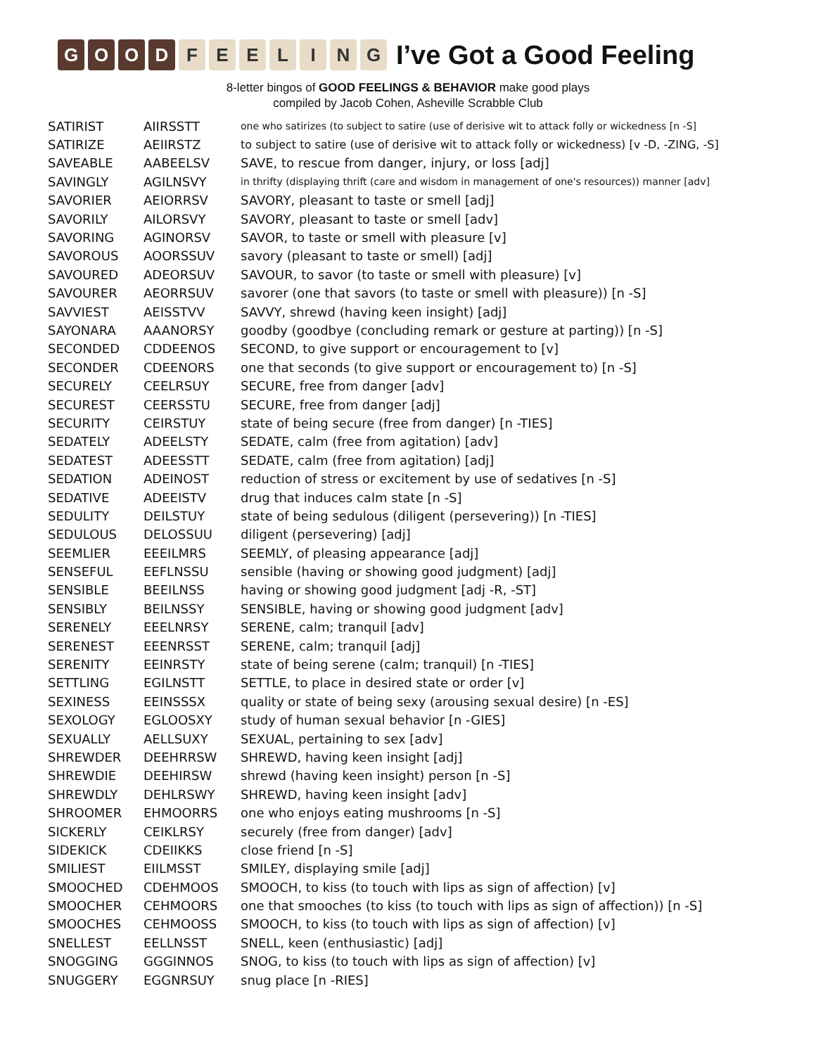GOOD FEELING
I’ve Got a Good Feeling
8-letter bingos of GOOD FEELINGS & BEHAVIOR make good plays
compiled by Jacob Cohen, Asheville Scrabble Club
| SATIRIST | AIIRSSTT | one who satirizes (to subject to satire (use of derisive wit to attack folly or wickedness [n -S] |
| SATIRIZE | AEIIRSTZ | to subject to satire (use of derisive wit to attack folly or wickedness) [v -D, -ZING, -S] |
| SAVEABLE | AABEELSV | SAVE, to rescue from danger, injury, or loss [adj] |
| SAVINGLY | AGILNSVY | in thrifty (displaying thrift (care and wisdom in management of one's resources)) manner [adv] |
| SAVORIER | AEIORRSV | SAVORY, pleasant to taste or smell [adj] |
| SAVORILY | AILORSVY | SAVORY, pleasant to taste or smell [adv] |
| SAVORING | AGINORSV | SAVOR, to taste or smell with pleasure [v] |
| SAVOROUS | AOORSSUV | savory (pleasant to taste or smell) [adj] |
| SAVOURED | ADEORSUV | SAVOUR, to savor (to taste or smell with pleasure) [v] |
| SAVOURER | AEORRSUV | savorer (one that savors (to taste or smell with pleasure)) [n -S] |
| SAVVIEST | AEISSTVV | SAVVY, shrewd (having keen insight) [adj] |
| SAYONARA | AAANORSY | goodby (goodbye (concluding remark or gesture at parting)) [n -S] |
| SECONDED | CDDEENOS | SECOND, to give support or encouragement to [v] |
| SECONDER | CDEENORS | one that seconds (to give support or encouragement to) [n -S] |
| SECURELY | CEELRSUY | SECURE, free from danger [adv] |
| SECUREST | CEERSSTU | SECURE, free from danger [adj] |
| SECURITY | CEIRSTUY | state of being secure (free from danger) [n -TIES] |
| SEDATELY | ADEELSTY | SEDATE, calm (free from agitation) [adv] |
| SEDATEST | ADEESSTT | SEDATE, calm (free from agitation) [adj] |
| SEDATION | ADEINOST | reduction of stress or excitement by use of sedatives [n -S] |
| SEDATIVE | ADEEISTV | drug that induces calm state [n -S] |
| SEDULITY | DEILSTUY | state of being sedulous (diligent (persevering)) [n -TIES] |
| SEDULOUS | DELOSSUU | diligent (persevering) [adj] |
| SEEMLIER | EEEILMRS | SEEMLY, of pleasing appearance [adj] |
| SENSEFUL | EEFLNSSU | sensible (having or showing good judgment) [adj] |
| SENSIBLE | BEEILNSS | having or showing good judgment [adj -R, -ST] |
| SENSIBLY | BEILNSSY | SENSIBLE, having or showing good judgment [adv] |
| SERENELY | EEELNRSY | SERENE, calm; tranquil [adv] |
| SERENEST | EEENRSST | SERENE, calm; tranquil [adj] |
| SERENITY | EEINRSTY | state of being serene (calm; tranquil) [n -TIES] |
| SETTLING | EGILNSTT | SETTLE, to place in desired state or order [v] |
| SEXINESS | EEINSSSX | quality or state of being sexy (arousing sexual desire) [n -ES] |
| SEXOLOGY | EGLOOSXY | study of human sexual behavior [n -GIES] |
| SEXUALLY | AELLSUXY | SEXUAL, pertaining to sex [adv] |
| SHREWDER | DEEHRRSW | SHREWD, having keen insight [adj] |
| SHREWDIE | DEEHIRSW | shrewd (having keen insight) person [n -S] |
| SHREWDLY | DEHLRSWY | SHREWD, having keen insight [adv] |
| SHROOMER | EHMOORRS | one who enjoys eating mushrooms [n -S] |
| SICKERLY | CEIKLRSY | securely (free from danger) [adv] |
| SIDEKICK | CDEIIKKS | close friend [n -S] |
| SMILIEST | EIILMSST | SMILEY, displaying smile [adj] |
| SMOOCHED | CDEHMOOS | SMOOCH, to kiss (to touch with lips as sign of affection) [v] |
| SMOOCHER | CEHMOORS | one that smooches (to kiss (to touch with lips as sign of affection)) [n -S] |
| SMOOCHES | CEHMOOSS | SMOOCH, to kiss (to touch with lips as sign of affection) [v] |
| SNELLEST | EELLNSST | SNELL, keen (enthusiastic) [adj] |
| SNOGGING | GGGINNOS | SNOG, to kiss (to touch with lips as sign of affection) [v] |
| SNUGGERY | EGGNRSUY | snug place [n -RIES] |